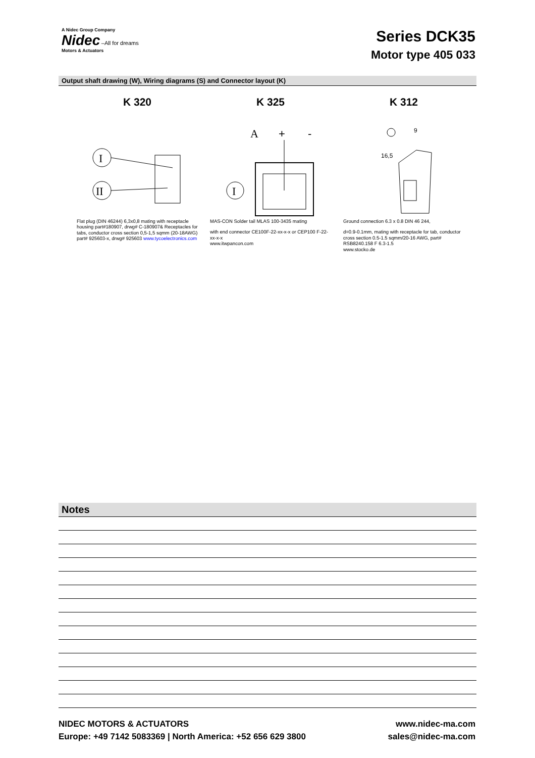A Nidec Group Company
Nidec –All for dreams
Motors & Actuators
Series DCK35
Motor type 405 033
Output shaft drawing (W), Wiring diagrams (S) and Connector layout (K)
K 320
I
II
Flat plug (DIN 46244) 6,3x0,8 mating with receptacle housing part#180907, drwg# C-180907& Receptacles for tabs, conductor cross section 0,5-1,5 sqmm (20-18AWG) part# 925603-x, drwg# 925603 www.tycoelectronics.com
K 325
A
+
-
I
MAS-CON Solder tail MLAS 100-3435 mating
with end connector CE100F-22-xx-x-x or CEP100 F-22-xx-x-x
www.itwpancon.com
K 312
9
16,5
Ground connection 6.3 x 0.8 DIN 46 244,
d=0.9-0.1mm, mating with receptacle for tab, conductor cross section 0.5-1.5 sqmm/20-16 AWG, part# RSB8240.158 F 6.3-1.5
www.stocko.de
Notes
NIDEC MOTORS & ACTUATORS
Europe: +49 7142 5083369 | North America: +52 656 629 3800
www.nidec-ma.com
sales@nidec-ma.com